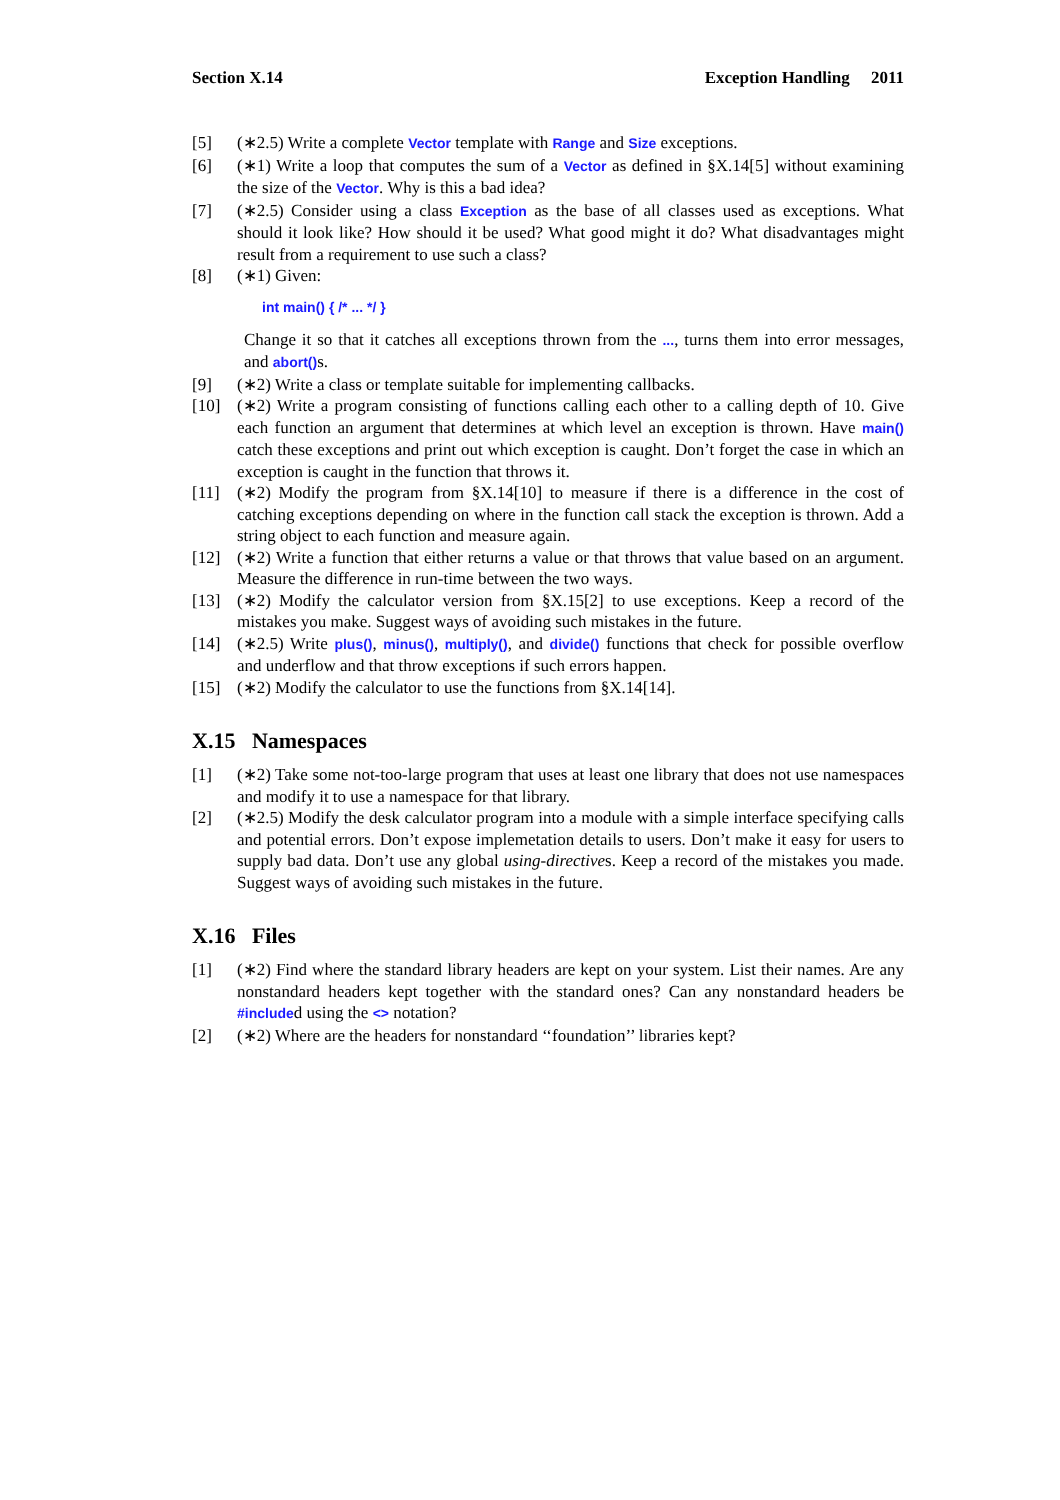Section X.14 Exception Handling 2011
[5] (∗2.5) Write a complete Vector template with Range and Size exceptions.
[6] (∗1) Write a loop that computes the sum of a Vector as defined in §X.14[5] without examining the size of the Vector. Why is this a bad idea?
[7] (∗2.5) Consider using a class Exception as the base of all classes used as exceptions. What should it look like? How should it be used? What good might it do? What disadvantages might result from a requirement to use such a class?
[8] (∗1) Given:
int main() { /* ... */ }
Change it so that it catches all exceptions thrown from the ..., turns them into error messages, and abort()s.
[9] (∗2) Write a class or template suitable for implementing callbacks.
[10] (∗2) Write a program consisting of functions calling each other to a calling depth of 10. Give each function an argument that determines at which level an exception is thrown. Have main() catch these exceptions and print out which exception is caught. Don’t forget the case in which an exception is caught in the function that throws it.
[11] (∗2) Modify the program from §X.14[10] to measure if there is a difference in the cost of catching exceptions depending on where in the function call stack the exception is thrown. Add a string object to each function and measure again.
[12] (∗2) Write a function that either returns a value or that throws that value based on an argument. Measure the difference in run-time between the two ways.
[13] (∗2) Modify the calculator version from §X.15[2] to use exceptions. Keep a record of the mistakes you make. Suggest ways of avoiding such mistakes in the future.
[14] (∗2.5) Write plus(), minus(), multiply(), and divide() functions that check for possible overflow and underflow and that throw exceptions if such errors happen.
[15] (∗2) Modify the calculator to use the functions from §X.14[14].
X.15 Namespaces
[1] (∗2) Take some not-too-large program that uses at least one library that does not use namespaces and modify it to use a namespace for that library.
[2] (∗2.5) Modify the desk calculator program into a module with a simple interface specifying calls and potential errors. Don’t expose implemetation details to users. Don’t make it easy for users to supply bad data. Don’t use any global using-directives. Keep a record of the mistakes you made. Suggest ways of avoiding such mistakes in the future.
X.16 Files
[1] (∗2) Find where the standard library headers are kept on your system. List their names. Are any nonstandard headers kept together with the standard ones? Can any nonstandard headers be #included using the <> notation?
[2] (∗2) Where are the headers for nonstandard ‘‘foundation’’ libraries kept?